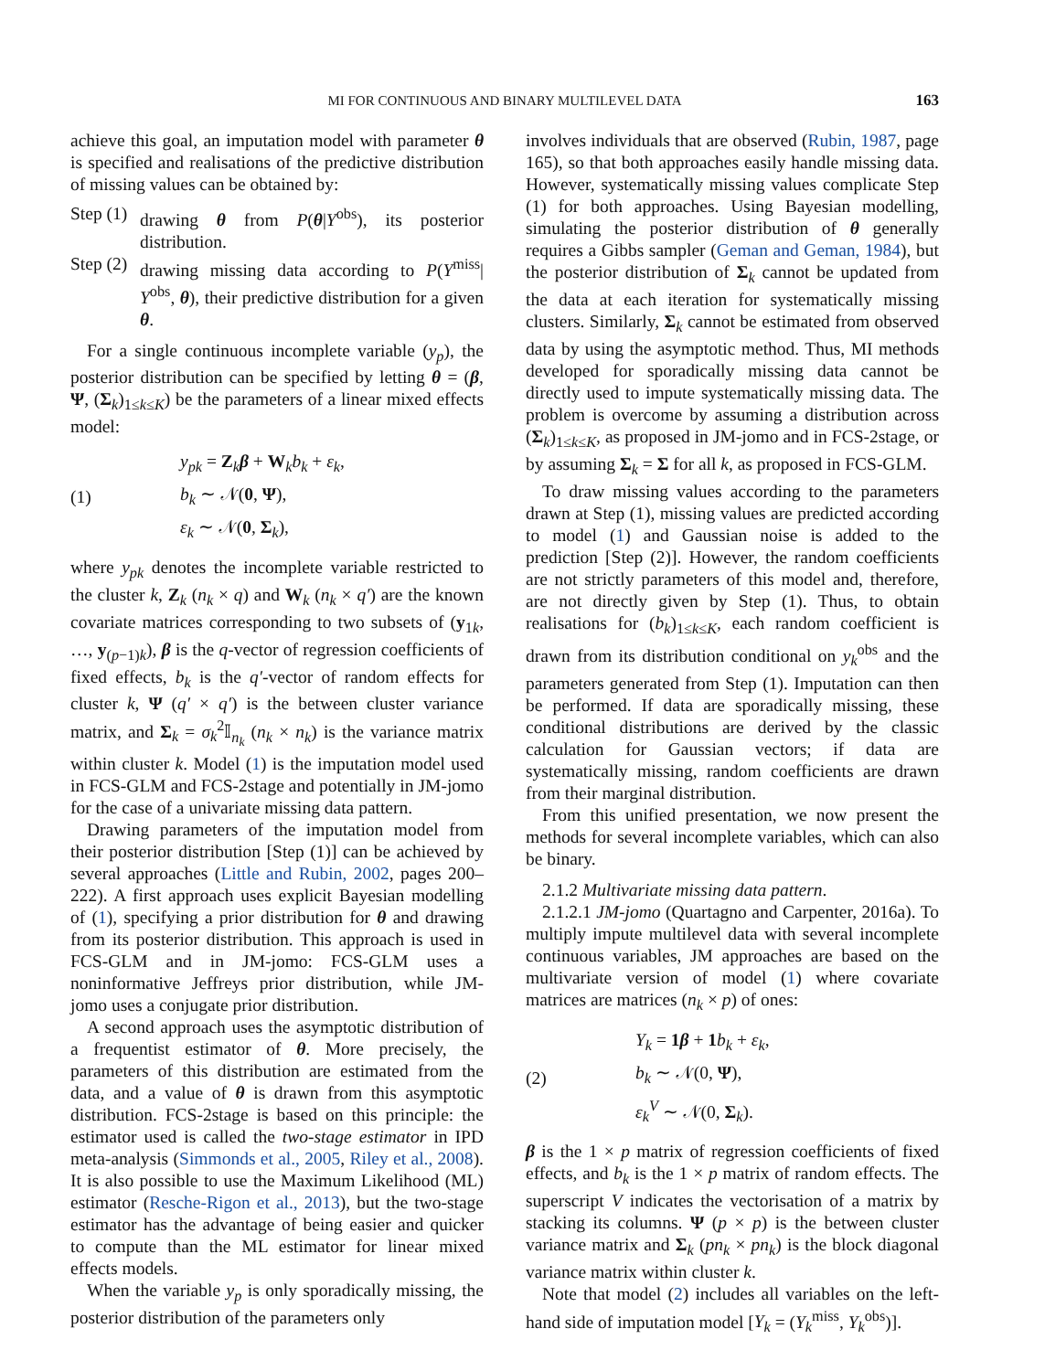MI FOR CONTINUOUS AND BINARY MULTILEVEL DATA 163
achieve this goal, an imputation model with parameter θ is specified and realisations of the predictive distribution of missing values can be obtained by:
Step (1) drawing θ from P(θ|Y<sup>obs</sup>), its posterior distribution.
Step (2) drawing missing data according to P(Y<sup>miss</sup>| Y<sup>obs</sup>, θ), their predictive distribution for a given θ.
For a single continuous incomplete variable (y<sub>p</sub>), the posterior distribution can be specified by letting θ = (β, Ψ, (Σ<sub>k</sub>)<sub>1≤k≤K</sub>) be the parameters of a linear mixed effects model:
(1)
y<sub>pk</sub> = Z<sub>k</sub>β + W<sub>k</sub>b<sub>k</sub> + ε<sub>k</sub>,
b<sub>k</sub> ∼ 𝒩(0, Ψ),
ε<sub>k</sub> ∼ 𝒩(0, Σ<sub>k</sub>),
where y<sub>pk</sub> denotes the incomplete variable restricted to the cluster k, Z<sub>k</sub> (n<sub>k</sub> × q) and W<sub>k</sub> (n<sub>k</sub> × q′) are the known covariate matrices corresponding to two subsets of (y<sub>1k</sub>, …, y<sub>(p−1)k</sub>), β is the q-vector of regression coefficients of fixed effects, b<sub>k</sub> is the q′-vector of random effects for cluster k, Ψ (q′ × q′) is the between cluster variance matrix, and Σ<sub>k</sub> = σ<sub>k</sub><sup>2</sup>𝕀<sub>n<sub>k</sub></sub> (n<sub>k</sub> × n<sub>k</sub>) is the variance matrix within cluster k. Model (1) is the imputation model used in FCS-GLM and FCS-2stage and potentially in JM-jomo for the case of a univariate missing data pattern.
Drawing parameters of the imputation model from their posterior distribution [Step (1)] can be achieved by several approaches (Little and Rubin, 2002, pages 200–222). A first approach uses explicit Bayesian modelling of (1), specifying a prior distribution for θ and drawing from its posterior distribution. This approach is used in FCS-GLM and in JM-jomo: FCS-GLM uses a noninformative Jeffreys prior distribution, while JM-jomo uses a conjugate prior distribution.
A second approach uses the asymptotic distribution of a frequentist estimator of θ. More precisely, the parameters of this distribution are estimated from the data, and a value of θ is drawn from this asymptotic distribution. FCS-2stage is based on this principle: the estimator used is called the two-stage estimator in IPD meta-analysis (Simmonds et al., 2005, Riley et al., 2008). It is also possible to use the Maximum Likelihood (ML) estimator (Resche-Rigon et al., 2013), but the two-stage estimator has the advantage of being easier and quicker to compute than the ML estimator for linear mixed effects models.
When the variable y<sub>p</sub> is only sporadically missing, the posterior distribution of the parameters only
involves individuals that are observed (Rubin, 1987, page 165), so that both approaches easily handle missing data. However, systematically missing values complicate Step (1) for both approaches. Using Bayesian modelling, simulating the posterior distribution of θ generally requires a Gibbs sampler (Geman and Geman, 1984), but the posterior distribution of Σ<sub>k</sub> cannot be updated from the data at each iteration for systematically missing clusters. Similarly, Σ<sub>k</sub> cannot be estimated from observed data by using the asymptotic method. Thus, MI methods developed for sporadically missing data cannot be directly used to impute systematically missing data. The problem is overcome by assuming a distribution across (Σ<sub>k</sub>)<sub>1≤k≤K</sub>, as proposed in JM-jomo and in FCS-2stage, or by assuming Σ<sub>k</sub> = Σ for all k, as proposed in FCS-GLM.
To draw missing values according to the parameters drawn at Step (1), missing values are predicted according to model (1) and Gaussian noise is added to the prediction [Step (2)]. However, the random coefficients are not strictly parameters of this model and, therefore, are not directly given by Step (1). Thus, to obtain realisations for (b<sub>k</sub>)<sub>1≤k≤K</sub>, each random coefficient is drawn from its distribution conditional on y<sub>k</sub><sup>obs</sup> and the parameters generated from Step (1). Imputation can then be performed. If data are sporadically missing, these conditional distributions are derived by the classic calculation for Gaussian vectors; if data are systematically missing, random coefficients are drawn from their marginal distribution.
From this unified presentation, we now present the methods for several incomplete variables, which can also be binary.
2.1.2 Multivariate missing data pattern.
2.1.2.1 JM-jomo (Quartagno and Carpenter, 2016a). To multiply impute multilevel data with several incomplete continuous variables, JM approaches are based on the multivariate version of model (1) where covariate matrices are matrices (n<sub>k</sub> × p) of ones:
(2)
Y<sub>k</sub> = 1 β + 1 b<sub>k</sub> + ε<sub>k</sub>,
b<sub>k</sub> ∼ 𝒩(0, Ψ),
ε<sub>k</sub><sup>V</sup> ∼ 𝒩(0, Σ<sub>k</sub>).
β is the 1 × p matrix of regression coefficients of fixed effects, and b<sub>k</sub> is the 1 × p matrix of random effects. The superscript V indicates the vectorisation of a matrix by stacking its columns. Ψ (p × p) is the between cluster variance matrix and Σ<sub>k</sub> (pn<sub>k</sub> × pn<sub>k</sub>) is the block diagonal variance matrix within cluster k.
Note that model (2) includes all variables on the left-hand side of imputation model [Y<sub>k</sub> = (Y<sub>k</sub><sup>miss</sup>, Y<sub>k</sub><sup>obs</sup>)].